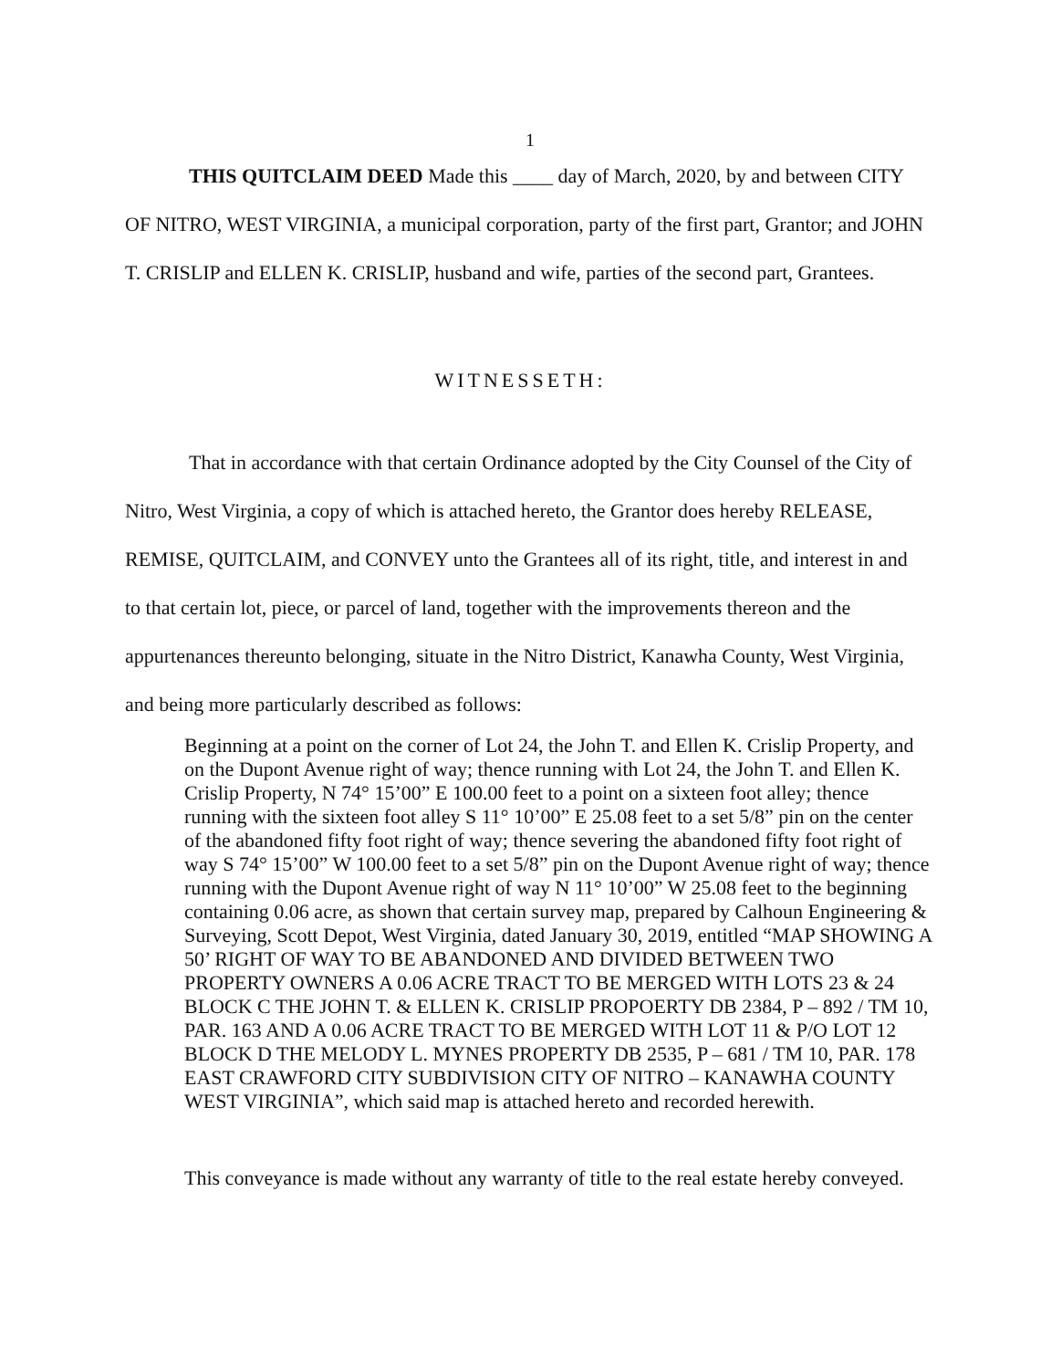1
THIS QUITCLAIM DEED Made this ____ day of March, 2020, by and between CITY OF NITRO, WEST VIRGINIA, a municipal corporation, party of the first part, Grantor; and JOHN T. CRISLIP and ELLEN K. CRISLIP, husband and wife, parties of the second part, Grantees.
WITNESSETH:
That in accordance with that certain Ordinance adopted by the City Counsel of the City of Nitro, West Virginia, a copy of which is attached hereto, the Grantor does hereby RELEASE, REMISE, QUITCLAIM, and CONVEY unto the Grantees all of its right, title, and interest in and to that certain lot, piece, or parcel of land, together with the improvements thereon and the appurtenances thereunto belonging, situate in the Nitro District, Kanawha County, West Virginia, and being more particularly described as follows:
Beginning at a point on the corner of Lot 24, the John T. and Ellen K. Crislip Property, and on the Dupont Avenue right of way; thence running with Lot 24, the John T. and Ellen K. Crislip Property, N 74° 15’00” E 100.00 feet to a point on a sixteen foot alley; thence running with the sixteen foot alley S 11° 10’00” E 25.08 feet to a set 5/8” pin on the center of the abandoned fifty foot right of way; thence severing the abandoned fifty foot right of way S 74° 15’00” W 100.00 feet to a set 5/8” pin on the Dupont Avenue right of way; thence running with the Dupont Avenue right of way N 11° 10’00” W 25.08 feet to the beginning containing 0.06 acre, as shown that certain survey map, prepared by Calhoun Engineering & Surveying, Scott Depot, West Virginia, dated January 30, 2019, entitled “MAP SHOWING A 50’ RIGHT OF WAY TO BE ABANDONED AND DIVIDED BETWEEN TWO PROPERTY OWNERS A 0.06 ACRE TRACT TO BE MERGED WITH LOTS 23 & 24 BLOCK C THE JOHN T. & ELLEN K. CRISLIP PROPOERTY DB 2384, P – 892 / TM 10, PAR. 163 AND A 0.06 ACRE TRACT TO BE MERGED WITH LOT 11 & P/O LOT 12 BLOCK D THE MELODY L. MYNES PROPERTY DB 2535, P – 681 / TM 10, PAR. 178 EAST CRAWFORD CITY SUBDIVISION CITY OF NITRO – KANAWHA COUNTY WEST VIRGINIA”, which said map is attached hereto and recorded herewith.
This conveyance is made without any warranty of title to the real estate hereby conveyed.